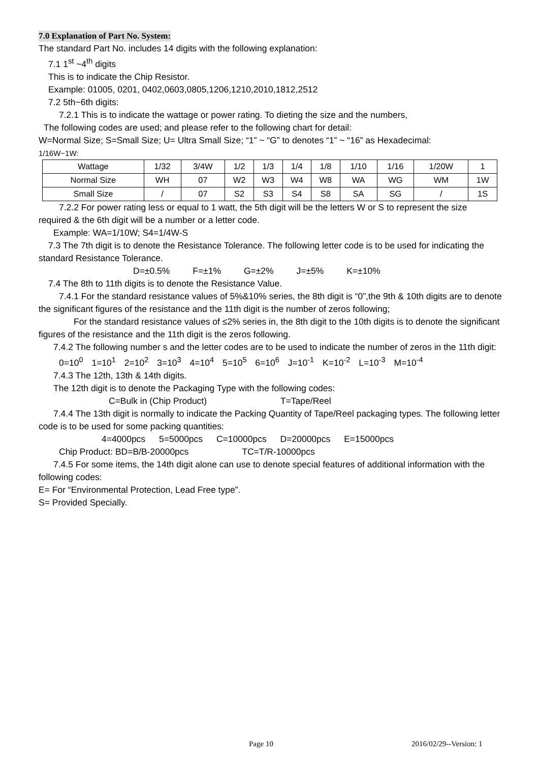7.0 Explanation of Part No. System:
The standard Part No. includes 14 digits with the following explanation:
7.1 1<sup>st</sup> ~4<sup>th</sup> digits
This is to indicate the Chip Resistor.
Example: 01005, 0201, 0402,0603,0805,1206,1210,2010,1812,2512
7.2 5th~6th digits:
7.2.1 This is to indicate the wattage or power rating. To dieting the size and the numbers,
The following codes are used; and please refer to the following chart for detail:
W=Normal Size; S=Small Size; U= Ultra Small Size; “1” ~ “G” to denotes “1” ~ “16” as Hexadecimal:
1/16W~1W:
| Wattage | 1/32 | 3/4W | 1/2 | 1/3 | 1/4 | 1/8 | 1/10 | 1/16 | 1/20W | 1 |
| Normal Size | WH | 07 | W2 | W3 | W4 | W8 | WA | WG | WM | 1W |
| Small Size | / | 07 | S2 | S3 | S4 | S8 | SA | SG | / | 1S |
7.2.2 For power rating less or equal to 1 watt, the 5th digit will be the letters W or S to represent the size required & the 6th digit will be a number or a letter code.
Example: WA=1/10W; S4=1/4W-S
7.3 The 7th digit is to denote the Resistance Tolerance. The following letter code is to be used for indicating the standard Resistance Tolerance.
D=±0.5% F=±1% G=±2% J=±5% K=±10%
7.4 The 8th to 11th digits is to denote the Resistance Value.
7.4.1 For the standard resistance values of 5%&10% series, the 8th digit is “0”,the 9th & 10th digits are to denote the significant figures of the resistance and the 11th digit is the number of zeros following;
For the standard resistance values of ≤2% series in, the 8th digit to the 10th digits is to denote the significant figures of the resistance and the 11th digit is the zeros following.
7.4.2 The following number s and the letter codes are to be used to indicate the number of zeros in the 11th digit:
0=10<sup>0</sup> 1=10<sup>1</sup> 2=10<sup>2</sup> 3=10<sup>3</sup> 4=10<sup>4</sup> 5=10<sup>5</sup> 6=10<sup>6</sup> J=10<sup>-1</sup> K=10<sup>-2</sup> L=10<sup>-3</sup> M=10<sup>-4</sup>
7.4.3 The 12th, 13th & 14th digits.
The 12th digit is to denote the Packaging Type with the following codes:
C=Bulk in (Chip Product) T=Tape/Reel
7.4.4 The 13th digit is normally to indicate the Packing Quantity of Tape/Reel packaging types. The following letter code is to be used for some packing quantities:
4=4000pcs 5=5000pcs C=10000pcs D=20000pcs E=15000pcs
Chip Product: BD=B/B-20000pcs TC=T/R-10000pcs
7.4.5 For some items, the 14th digit alone can use to denote special features of additional information with the following codes:
E= For “Environmental Protection, Lead Free type”.
S= Provided Specially.
Page 10 2016/02/29--Version: 1